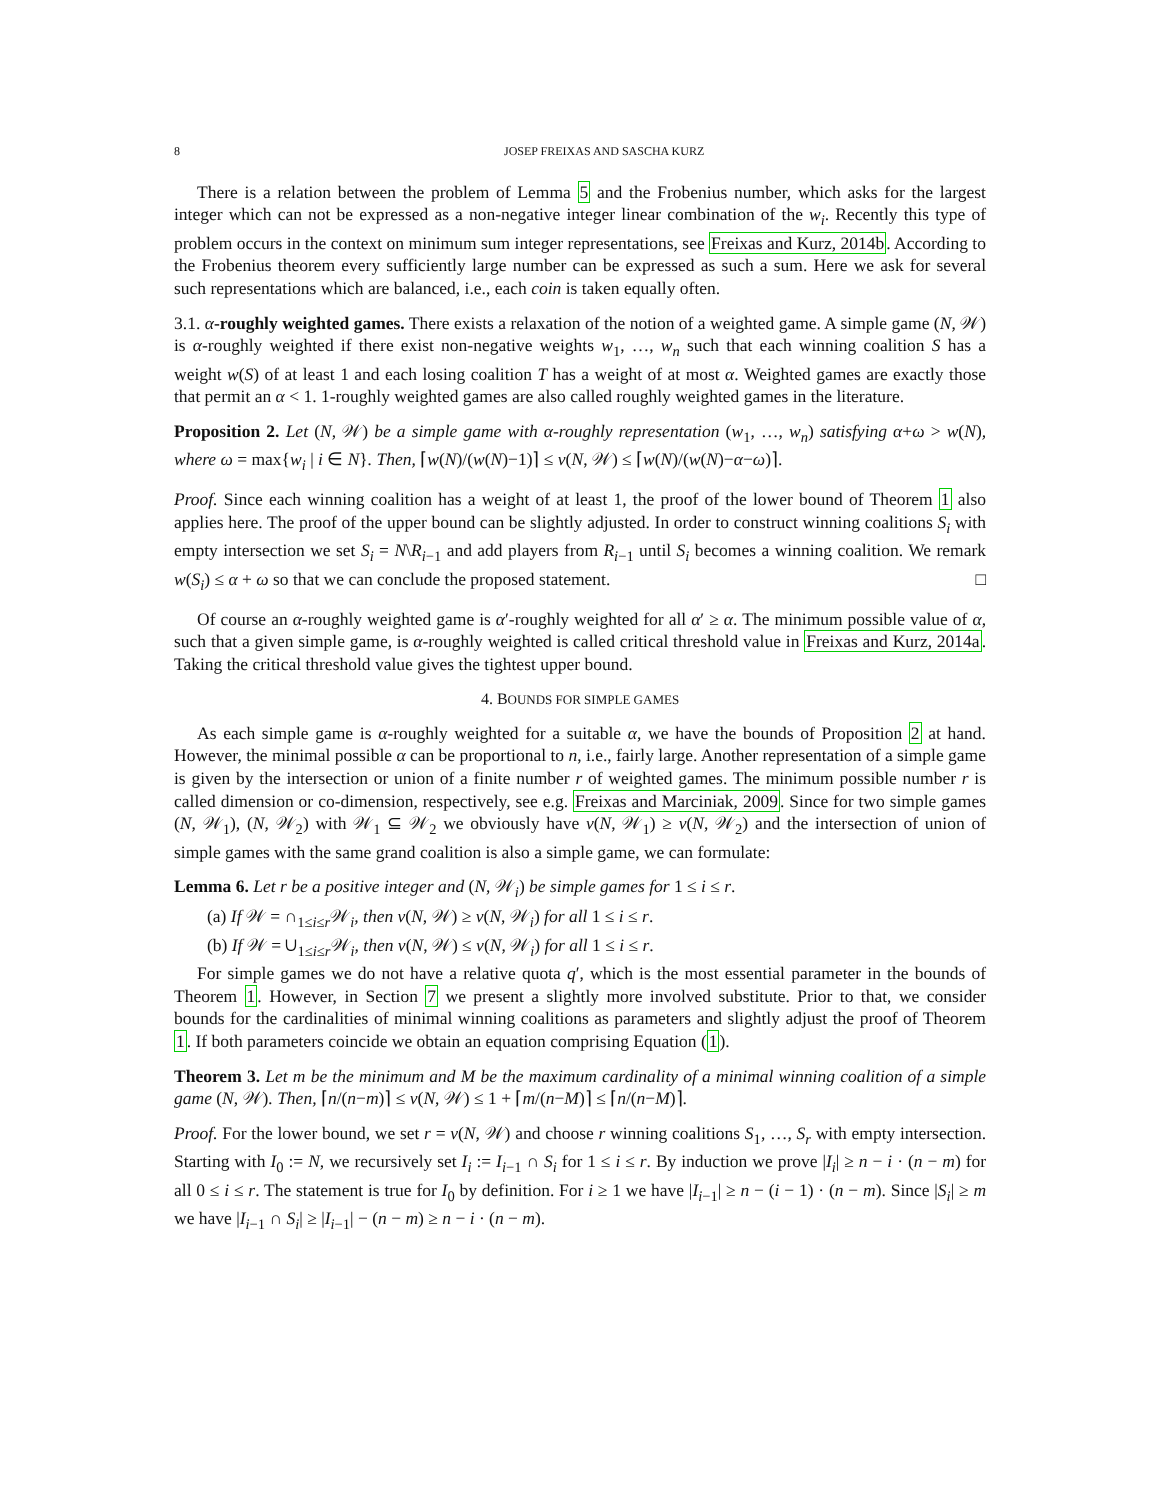8 JOSEP FREIXAS AND SASCHA KURZ
There is a relation between the problem of Lemma 5 and the Frobenius number, which asks for the largest integer which can not be expressed as a non-negative integer linear combination of the w<sub>i</sub>. Recently this type of problem occurs in the context on minimum sum integer representations, see Freixas and Kurz, 2014b. According to the Frobenius theorem every sufficiently large number can be expressed as such a sum. Here we ask for several such representations which are balanced, i.e., each coin is taken equally often.
3.1. α-roughly weighted games. There exists a relaxation of the notion of a weighted game. A simple game (N, 𝒲) is α-roughly weighted if there exist non-negative weights w<sub>1</sub>, …, w<sub>n</sub> such that each winning coalition S has a weight w(S) of at least 1 and each losing coalition T has a weight of at most α. Weighted games are exactly those that permit an α < 1. 1-roughly weighted games are also called roughly weighted games in the literature.
Proposition 2. Let (N, 𝒲) be a simple game with α-roughly representation (w<sub>1</sub>, …, w<sub>n</sub>) satisfying α+ω > w(N), where ω = max{w<sub>i</sub> | i ∈ N}. Then, ⌈w(N)/(w(N)−1)⌉ ≤ ν(N, 𝒲) ≤ ⌈w(N)/(w(N)−α−ω)⌉.
Proof. Since each winning coalition has a weight of at least 1, the proof of the lower bound of Theorem 1 also applies here. The proof of the upper bound can be slightly adjusted. In order to construct winning coalitions S<sub>i</sub> with empty intersection we set S<sub>i</sub> = N\R<sub>i−1</sub> and add players from R<sub>i−1</sub> until S<sub>i</sub> becomes a winning coalition. We remark w(S<sub>i</sub>) ≤ α + ω so that we can conclude the proposed statement. □
Of course an α-roughly weighted game is α′-roughly weighted for all α′ ≥ α. The minimum possible value of α, such that a given simple game, is α-roughly weighted is called critical threshold value in Freixas and Kurz, 2014a. Taking the critical threshold value gives the tightest upper bound.
4. BOUNDS FOR SIMPLE GAMES
As each simple game is α-roughly weighted for a suitable α, we have the bounds of Proposition 2 at hand. However, the minimal possible α can be proportional to n, i.e., fairly large. Another representation of a simple game is given by the intersection or union of a finite number r of weighted games. The minimum possible number r is called dimension or co-dimension, respectively, see e.g. Freixas and Marciniak, 2009. Since for two simple games (N, 𝒲<sub>1</sub>), (N, 𝒲<sub>2</sub>) with 𝒲<sub>1</sub> ⊆ 𝒲<sub>2</sub> we obviously have ν(N, 𝒲<sub>1</sub>) ≥ ν(N, 𝒲<sub>2</sub>) and the intersection of union of simple games with the same grand coalition is also a simple game, we can formulate:
Lemma 6. Let r be a positive integer and (N, 𝒲<sub>i</sub>) be simple games for 1 ≤ i ≤ r.
(a) If 𝒲 = ∩<sub>1≤i≤r</sub>𝒲<sub>i</sub>, then ν(N, 𝒲) ≥ ν(N, 𝒲<sub>i</sub>) for all 1 ≤ i ≤ r.
(b) If 𝒲 = ∪<sub>1≤i≤r</sub>𝒲<sub>i</sub>, then ν(N, 𝒲) ≤ ν(N, 𝒲<sub>i</sub>) for all 1 ≤ i ≤ r.
For simple games we do not have a relative quota q′, which is the most essential parameter in the bounds of Theorem 1. However, in Section 7 we present a slightly more involved substitute. Prior to that, we consider bounds for the cardinalities of minimal winning coalitions as parameters and slightly adjust the proof of Theorem 1. If both parameters coincide we obtain an equation comprising Equation (1).
Theorem 3. Let m be the minimum and M be the maximum cardinality of a minimal winning coalition of a simple game (N, 𝒲). Then, ⌈n/(n−m)⌉ ≤ ν(N, 𝒲) ≤ 1 + ⌈m/(n−M)⌉ ≤ ⌈n/(n−M)⌉.
Proof. For the lower bound, we set r = ν(N, 𝒲) and choose r winning coalitions S<sub>1</sub>, …, S<sub>r</sub> with empty intersection. Starting with I<sub>0</sub> := N, we recursively set I<sub>i</sub> := I<sub>i−1</sub> ∩ S<sub>i</sub> for 1 ≤ i ≤ r. By induction we prove |I<sub>i</sub>| ≥ n − i · (n − m) for all 0 ≤ i ≤ r. The statement is true for I<sub>0</sub> by definition. For i ≥ 1 we have |I<sub>i−1</sub>| ≥ n − (i − 1) · (n − m). Since |S<sub>i</sub>| ≥ m we have |I<sub>i−1</sub> ∩ S<sub>i</sub>| ≥ |I<sub>i−1</sub>| − (n − m) ≥ n − i · (n − m).